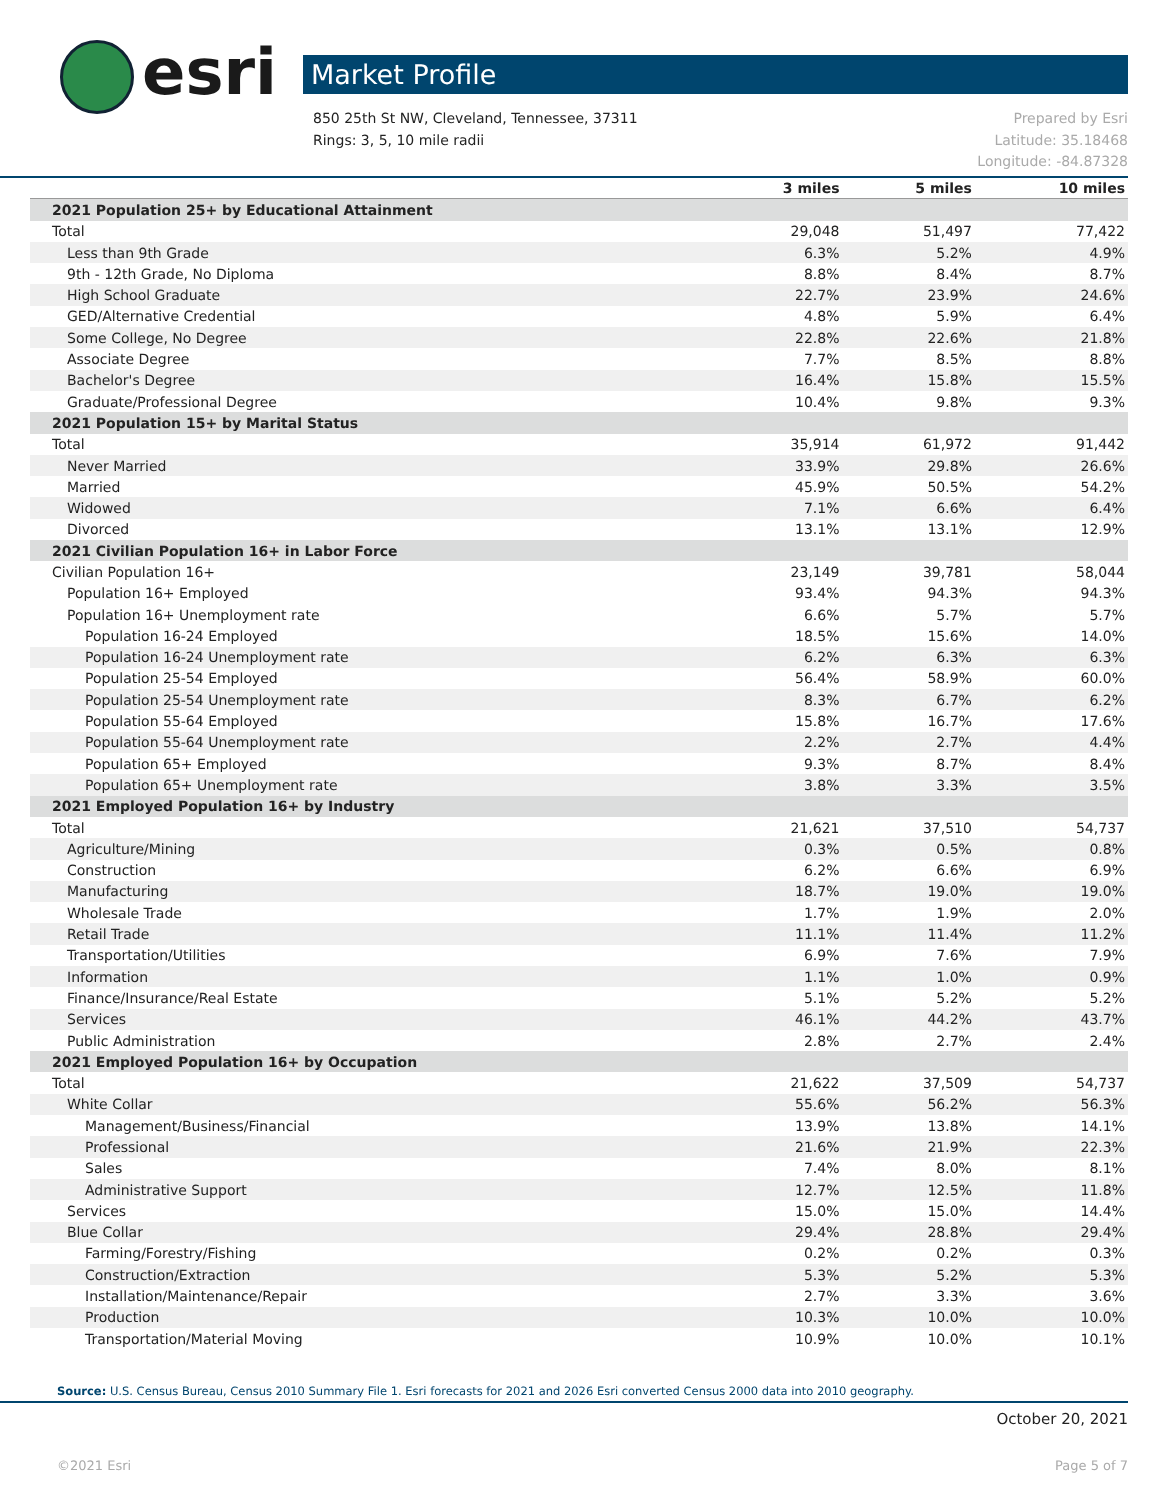esri Market Profile
Prepared by Esri
Latitude: 35.18468
Longitude: -84.87328
850 25th St NW, Cleveland, Tennessee, 37311
Rings: 3, 5, 10 mile radii
| | 3 miles | 5 miles | 10 miles |
| --- | --- | --- | --- |
| 2021 Population 25+ by Educational Attainment | | | |
| Total | 29,048 | 51,497 | 77,422 |
| Less than 9th Grade | 6.3% | 5.2% | 4.9% |
| 9th - 12th Grade, No Diploma | 8.8% | 8.4% | 8.7% |
| High School Graduate | 22.7% | 23.9% | 24.6% |
| GED/Alternative Credential | 4.8% | 5.9% | 6.4% |
| Some College, No Degree | 22.8% | 22.6% | 21.8% |
| Associate Degree | 7.7% | 8.5% | 8.8% |
| Bachelor's Degree | 16.4% | 15.8% | 15.5% |
| Graduate/Professional Degree | 10.4% | 9.8% | 9.3% |
| 2021 Population 15+ by Marital Status | | | |
| Total | 35,914 | 61,972 | 91,442 |
| Never Married | 33.9% | 29.8% | 26.6% |
| Married | 45.9% | 50.5% | 54.2% |
| Widowed | 7.1% | 6.6% | 6.4% |
| Divorced | 13.1% | 13.1% | 12.9% |
| 2021 Civilian Population 16+ in Labor Force | | | |
| Civilian Population 16+ | 23,149 | 39,781 | 58,044 |
| Population 16+ Employed | 93.4% | 94.3% | 94.3% |
| Population 16+ Unemployment rate | 6.6% | 5.7% | 5.7% |
| Population 16-24 Employed | 18.5% | 15.6% | 14.0% |
| Population 16-24 Unemployment rate | 6.2% | 6.3% | 6.3% |
| Population 25-54 Employed | 56.4% | 58.9% | 60.0% |
| Population 25-54 Unemployment rate | 8.3% | 6.7% | 6.2% |
| Population 55-64 Employed | 15.8% | 16.7% | 17.6% |
| Population 55-64 Unemployment rate | 2.2% | 2.7% | 4.4% |
| Population 65+ Employed | 9.3% | 8.7% | 8.4% |
| Population 65+ Unemployment rate | 3.8% | 3.3% | 3.5% |
| 2021 Employed Population 16+ by Industry | | | |
| Total | 21,621 | 37,510 | 54,737 |
| Agriculture/Mining | 0.3% | 0.5% | 0.8% |
| Construction | 6.2% | 6.6% | 6.9% |
| Manufacturing | 18.7% | 19.0% | 19.0% |
| Wholesale Trade | 1.7% | 1.9% | 2.0% |
| Retail Trade | 11.1% | 11.4% | 11.2% |
| Transportation/Utilities | 6.9% | 7.6% | 7.9% |
| Information | 1.1% | 1.0% | 0.9% |
| Finance/Insurance/Real Estate | 5.1% | 5.2% | 5.2% |
| Services | 46.1% | 44.2% | 43.7% |
| Public Administration | 2.8% | 2.7% | 2.4% |
| 2021 Employed Population 16+ by Occupation | | | |
| Total | 21,622 | 37,509 | 54,737 |
| White Collar | 55.6% | 56.2% | 56.3% |
| Management/Business/Financial | 13.9% | 13.8% | 14.1% |
| Professional | 21.6% | 21.9% | 22.3% |
| Sales | 7.4% | 8.0% | 8.1% |
| Administrative Support | 12.7% | 12.5% | 11.8% |
| Services | 15.0% | 15.0% | 14.4% |
| Blue Collar | 29.4% | 28.8% | 29.4% |
| Farming/Forestry/Fishing | 0.2% | 0.2% | 0.3% |
| Construction/Extraction | 5.3% | 5.2% | 5.3% |
| Installation/Maintenance/Repair | 2.7% | 3.3% | 3.6% |
| Production | 10.3% | 10.0% | 10.0% |
| Transportation/Material Moving | 10.9% | 10.0% | 10.1% |
Source: U.S. Census Bureau, Census 2010 Summary File 1. Esri forecasts for 2021 and 2026 Esri converted Census 2000 data into 2010 geography.
October 20, 2021
©2021 Esri Page 5 of 7